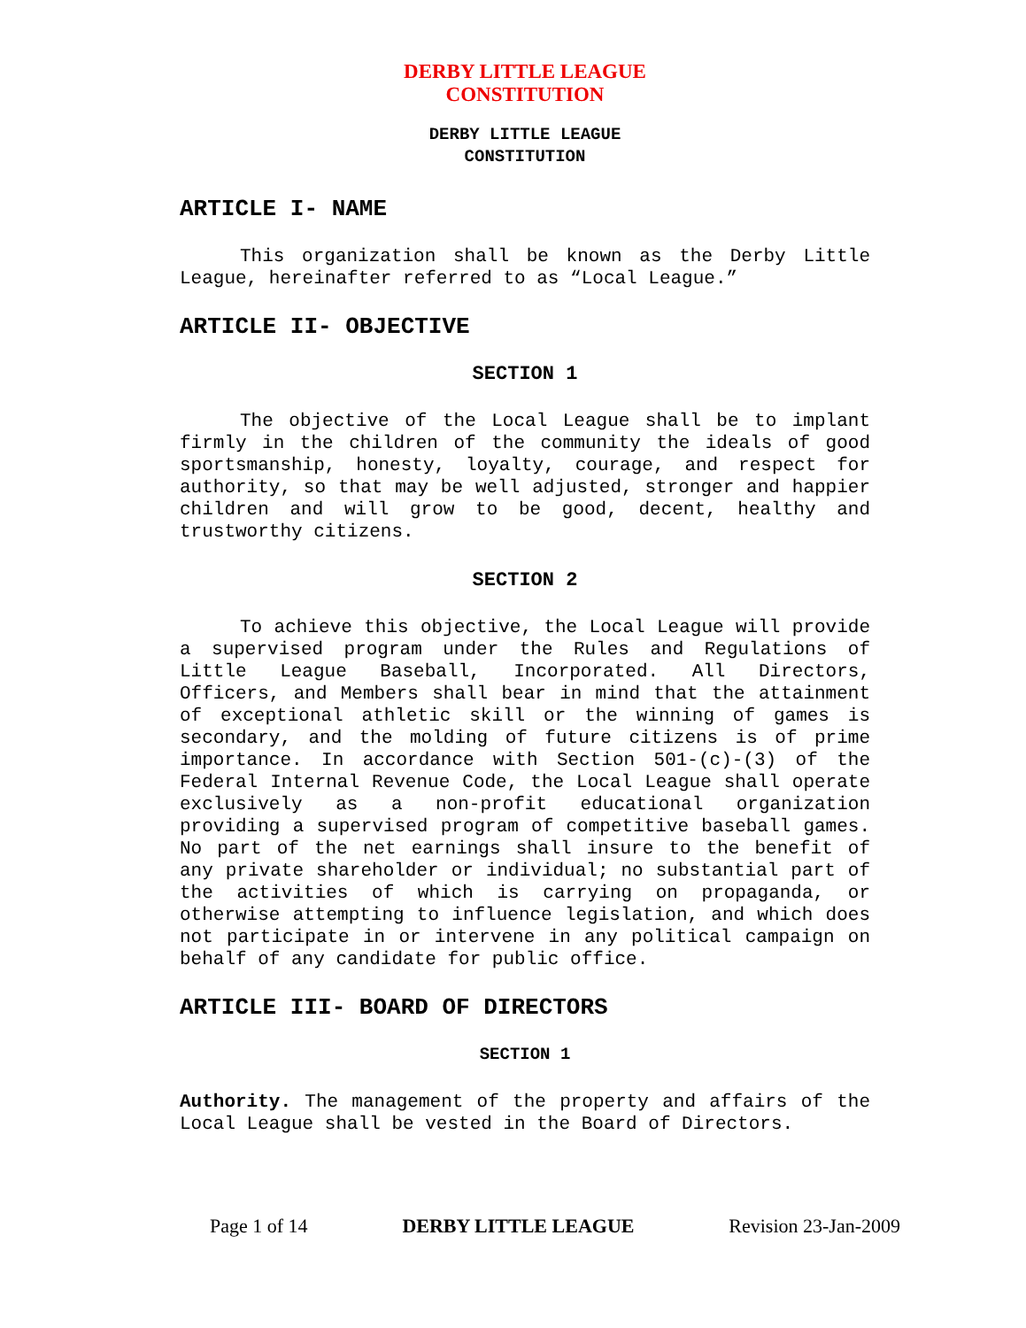DERBY LITTLE LEAGUE
CONSTITUTION
DERBY LITTLE LEAGUE
CONSTITUTION
ARTICLE I- NAME
This organization shall be known as the Derby Little League, hereinafter referred to as “Local League.”
ARTICLE II- OBJECTIVE
SECTION 1
The objective of the Local League shall be to implant firmly in the children of the community the ideals of good sportsmanship, honesty, loyalty, courage, and respect for authority, so that may be well adjusted, stronger and happier children and will grow to be good, decent, healthy and trustworthy citizens.
SECTION 2
To achieve this objective, the Local League will provide a supervised program under the Rules and Regulations of Little League Baseball, Incorporated. All Directors, Officers, and Members shall bear in mind that the attainment of exceptional athletic skill or the winning of games is secondary, and the molding of future citizens is of prime importance. In accordance with Section 501-(c)-(3) of the Federal Internal Revenue Code, the Local League shall operate exclusively as a non-profit educational organization providing a supervised program of competitive baseball games. No part of the net earnings shall insure to the benefit of any private shareholder or individual; no substantial part of the activities of which is carrying on propaganda, or otherwise attempting to influence legislation, and which does not participate in or intervene in any political campaign on behalf of any candidate for public office.
ARTICLE III- BOARD OF DIRECTORS
SECTION 1
Authority. The management of the property and affairs of the Local League shall be vested in the Board of Directors.
Page 1 of 14 DERBY LITTLE LEAGUE Revision 23-Jan-2009